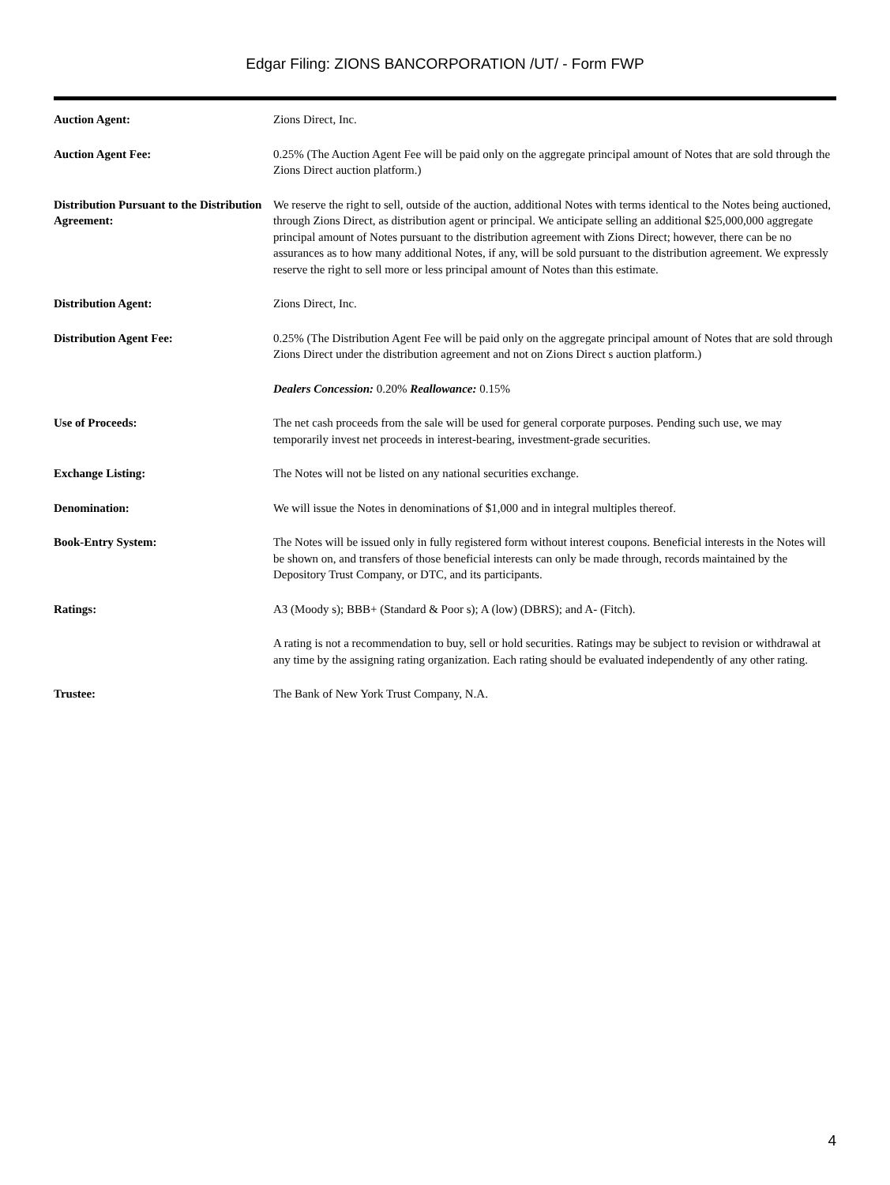Edgar Filing: ZIONS BANCORPORATION /UT/ - Form FWP
| Auction Agent: | Zions Direct, Inc. |
| Auction Agent Fee: | 0.25% (The Auction Agent Fee will be paid only on the aggregate principal amount of Notes that are sold through the Zions Direct auction platform.) |
| Distribution Pursuant to the Distribution Agreement: | We reserve the right to sell, outside of the auction, additional Notes with terms identical to the Notes being auctioned, through Zions Direct, as distribution agent or principal. We anticipate selling an additional $25,000,000 aggregate principal amount of Notes pursuant to the distribution agreement with Zions Direct; however, there can be no assurances as to how many additional Notes, if any, will be sold pursuant to the distribution agreement. We expressly reserve the right to sell more or less principal amount of Notes than this estimate. |
| Distribution Agent: | Zions Direct, Inc. |
| Distribution Agent Fee: | 0.25% (The Distribution Agent Fee will be paid only on the aggregate principal amount of Notes that are sold through Zions Direct under the distribution agreement and not on Zions Direct s auction platform.) |
| | Dealers Concession: 0.20% Reallowance: 0.15% |
| Use of Proceeds: | The net cash proceeds from the sale will be used for general corporate purposes. Pending such use, we may temporarily invest net proceeds in interest-bearing, investment-grade securities. |
| Exchange Listing: | The Notes will not be listed on any national securities exchange. |
| Denomination: | We will issue the Notes in denominations of $1,000 and in integral multiples thereof. |
| Book-Entry System: | The Notes will be issued only in fully registered form without interest coupons. Beneficial interests in the Notes will be shown on, and transfers of those beneficial interests can only be made through, records maintained by the Depository Trust Company, or DTC, and its participants. |
| Ratings: | A3 (Moody s); BBB+ (Standard & Poor s); A (low) (DBRS); and A- (Fitch). |
| | A rating is not a recommendation to buy, sell or hold securities. Ratings may be subject to revision or withdrawal at any time by the assigning rating organization. Each rating should be evaluated independently of any other rating. |
| Trustee: | The Bank of New York Trust Company, N.A. |
4